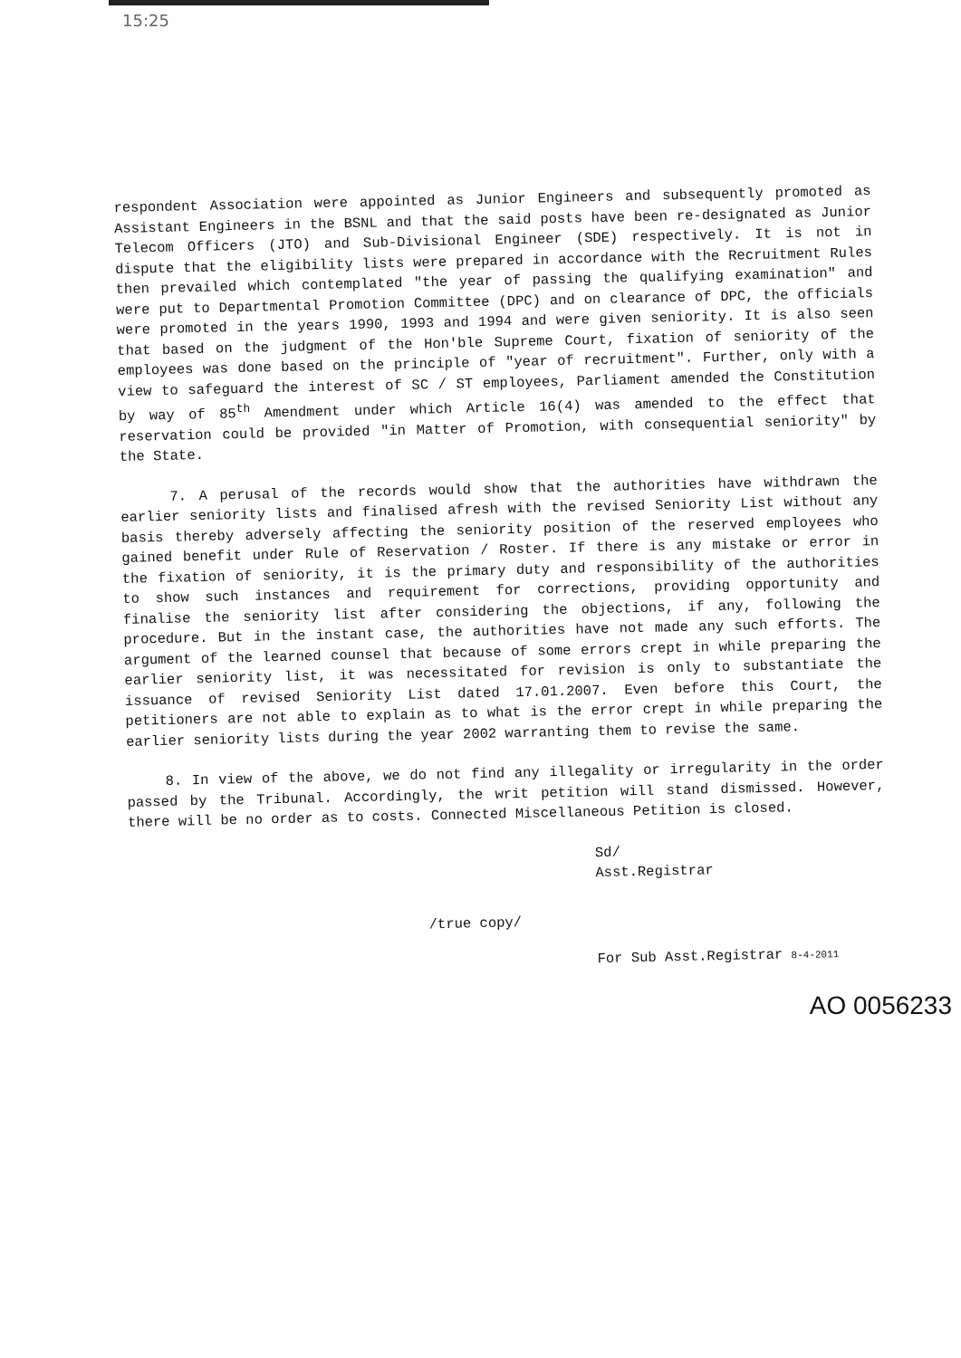15:25
respondent Association were appointed as Junior Engineers and subsequently promoted as Assistant Engineers in the BSNL and that the said posts have been re-designated as Junior Telecom Officers (JTO) and Sub-Divisional Engineer (SDE) respectively. It is not in dispute that the eligibility lists were prepared in accordance with the Recruitment Rules then prevailed which contemplated "the year of passing the qualifying examination" and were put to Departmental Promotion Committee (DPC) and on clearance of DPC, the officials were promoted in the years 1990, 1993 and 1994 and were given seniority. It is also seen that based on the judgment of the Hon'ble Supreme Court, fixation of seniority of the employees was done based on the principle of "year of recruitment". Further, only with a view to safeguard the interest of SC / ST employees, Parliament amended the Constitution by way of 85<sup>th</sup> Amendment under which Article 16(4) was amended to the effect that reservation could be provided "in Matter of Promotion, with consequential seniority" by the State.
7. A perusal of the records would show that the authorities have withdrawn the earlier seniority lists and finalised afresh with the revised Seniority List without any basis thereby adversely affecting the seniority position of the reserved employees who gained benefit under Rule of Reservation / Roster. If there is any mistake or error in the fixation of seniority, it is the primary duty and responsibility of the authorities to show such instances and requirement for corrections, providing opportunity and finalise the seniority list after considering the objections, if any, following the procedure. But in the instant case, the authorities have not made any such efforts. The argument of the learned counsel that because of some errors crept in while preparing the earlier seniority list, it was necessitated for revision is only to substantiate the issuance of revised Seniority List dated 17.01.2007. Even before this Court, the petitioners are not able to explain as to what is the error crept in while preparing the earlier seniority lists during the year 2002 warranting them to revise the same.
8. In view of the above, we do not find any illegality or irregularity in the order passed by the Tribunal. Accordingly, the writ petition will stand dismissed. However, there will be no order as to costs. Connected Miscellaneous Petition is closed.
Sd/
Asst.Registrar
/true copy/
For Sub Asst.Registrar 8-4-2011
AO 0056233